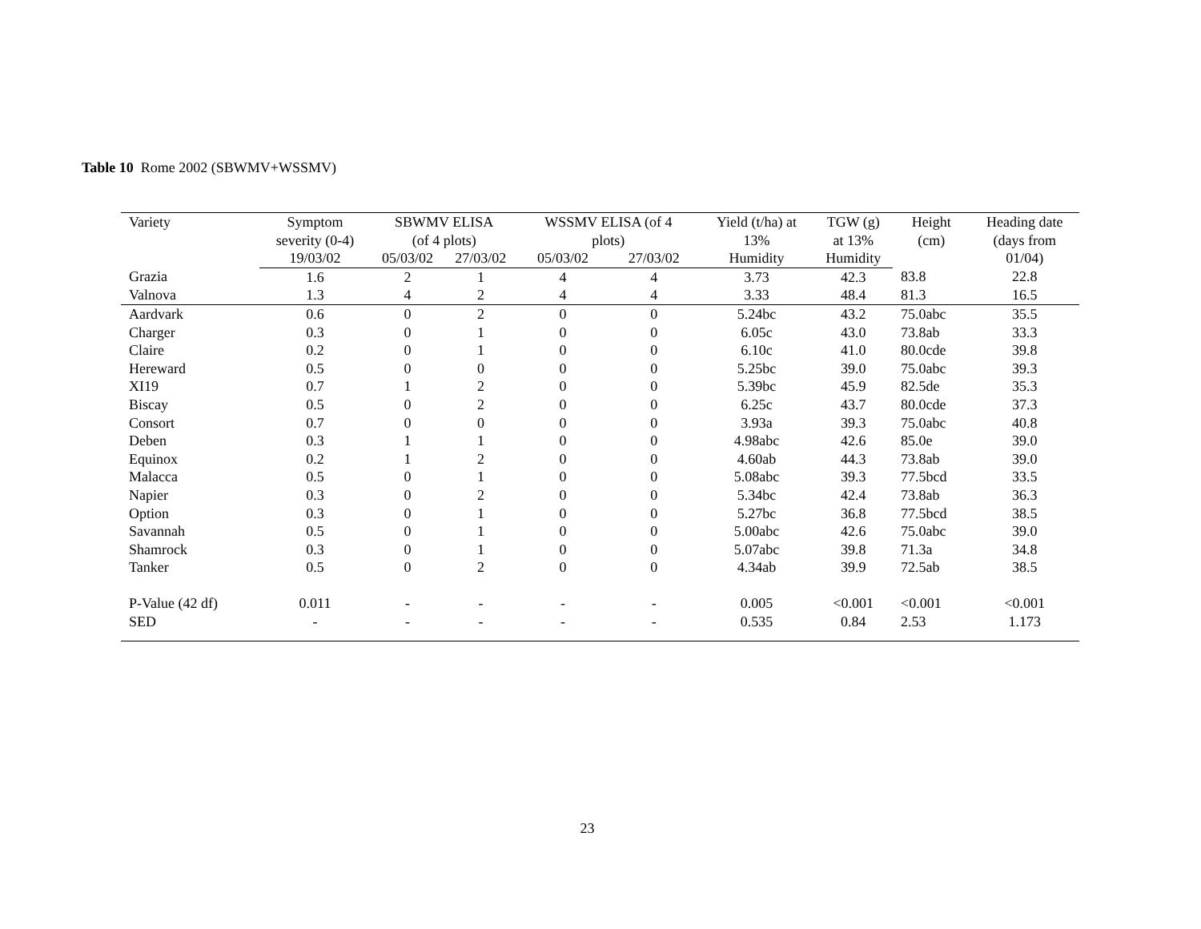Table 10 Rome 2002 (SBWMV+WSSMV)
| Variety | Symptom severity (0-4) | SBWMV ELISA (of 4 plots) | | WSSMV ELISA (of 4 plots) | | Yield (t/ha) at 13% | TGW (g) at 13% | Height (cm) | Heading date (days from 01/04) |
| --- | --- | --- | --- | --- | --- | --- | --- | --- | --- |
| | 19/03/02 | 05/03/02 | 27/03/02 | 05/03/02 | 27/03/02 | Humidity | Humidity | | |
| Grazia | 1.6 | 2 | 1 | 4 | 4 | 3.73 | 42.3 | 83.8 | 22.8 |
| Valnova | 1.3 | 4 | 2 | 4 | 4 | 3.33 | 48.4 | 81.3 | 16.5 |
| Aardvark | 0.6 | 0 | 2 | 0 | 0 | 5.24bc | 43.2 | 75.0abc | 35.5 |
| Charger | 0.3 | 0 | 1 | 0 | 0 | 6.05c | 43.0 | 73.8ab | 33.3 |
| Claire | 0.2 | 0 | 1 | 0 | 0 | 6.10c | 41.0 | 80.0cde | 39.8 |
| Hereward | 0.5 | 0 | 0 | 0 | 0 | 5.25bc | 39.0 | 75.0abc | 39.3 |
| XI19 | 0.7 | 1 | 2 | 0 | 0 | 5.39bc | 45.9 | 82.5de | 35.3 |
| Biscay | 0.5 | 0 | 2 | 0 | 0 | 6.25c | 43.7 | 80.0cde | 37.3 |
| Consort | 0.7 | 0 | 0 | 0 | 0 | 3.93a | 39.3 | 75.0abc | 40.8 |
| Deben | 0.3 | 1 | 1 | 0 | 0 | 4.98abc | 42.6 | 85.0e | 39.0 |
| Equinox | 0.2 | 1 | 2 | 0 | 0 | 4.60ab | 44.3 | 73.8ab | 39.0 |
| Malacca | 0.5 | 0 | 1 | 0 | 0 | 5.08abc | 39.3 | 77.5bcd | 33.5 |
| Napier | 0.3 | 0 | 2 | 0 | 0 | 5.34bc | 42.4 | 73.8ab | 36.3 |
| Option | 0.3 | 0 | 1 | 0 | 0 | 5.27bc | 36.8 | 77.5bcd | 38.5 |
| Savannah | 0.5 | 0 | 1 | 0 | 0 | 5.00abc | 42.6 | 75.0abc | 39.0 |
| Shamrock | 0.3 | 0 | 1 | 0 | 0 | 5.07abc | 39.8 | 71.3a | 34.8 |
| Tanker | 0.5 | 0 | 2 | 0 | 0 | 4.34ab | 39.9 | 72.5ab | 38.5 |
| P-Value (42 df) | 0.011 | - | - | - | - | 0.005 | <0.001 | <0.001 | <0.001 |
| SED | - | - | - | - | - | 0.535 | 0.84 | 2.53 | 1.173 |
23